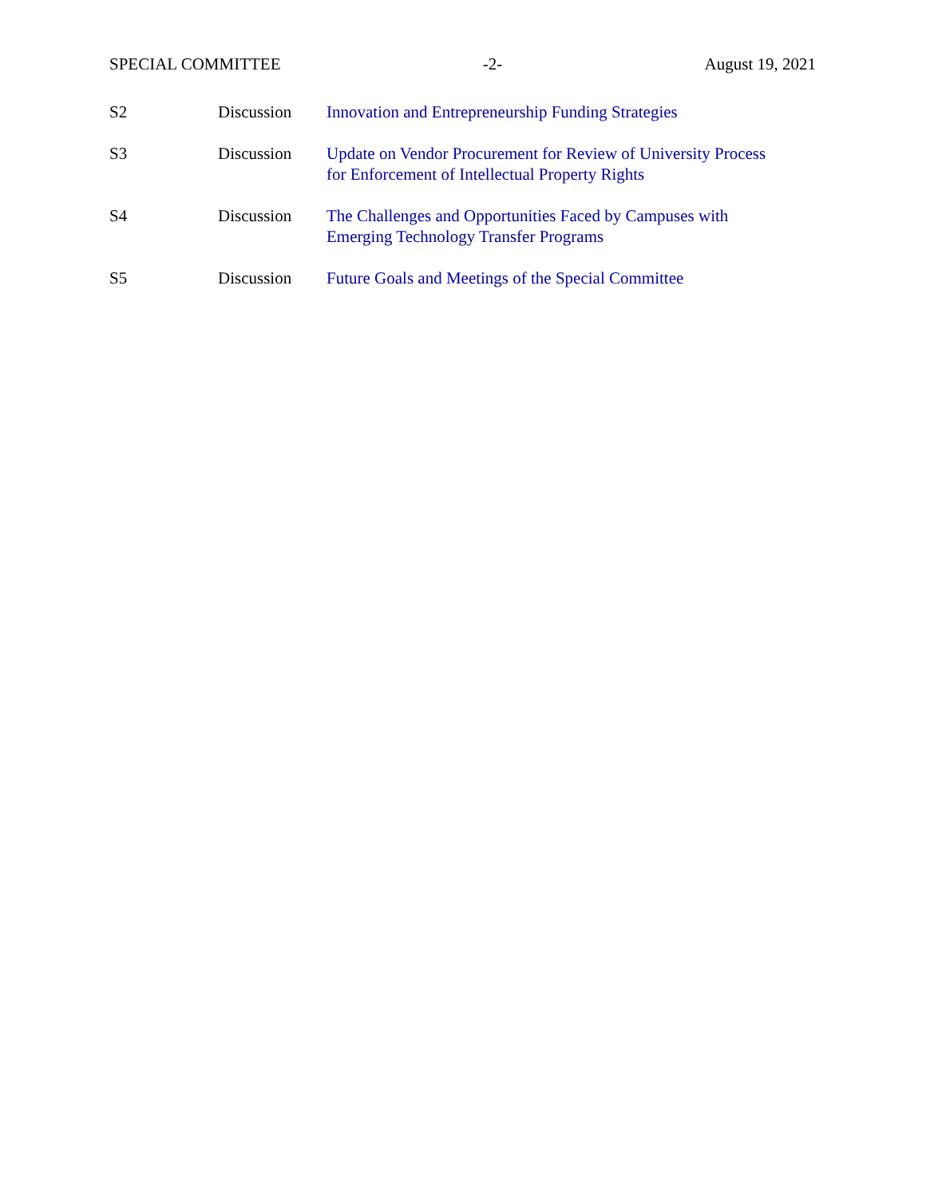SPECIAL COMMITTEE -2- August 19, 2021
S2 Discussion Innovation and Entrepreneurship Funding Strategies
S3 Discussion Update on Vendor Procurement for Review of University Process
for Enforcement of Intellectual Property Rights
S4 Discussion The Challenges and Opportunities Faced by Campuses with
Emerging Technology Transfer Programs
S5 Discussion Future Goals and Meetings of the Special Committee